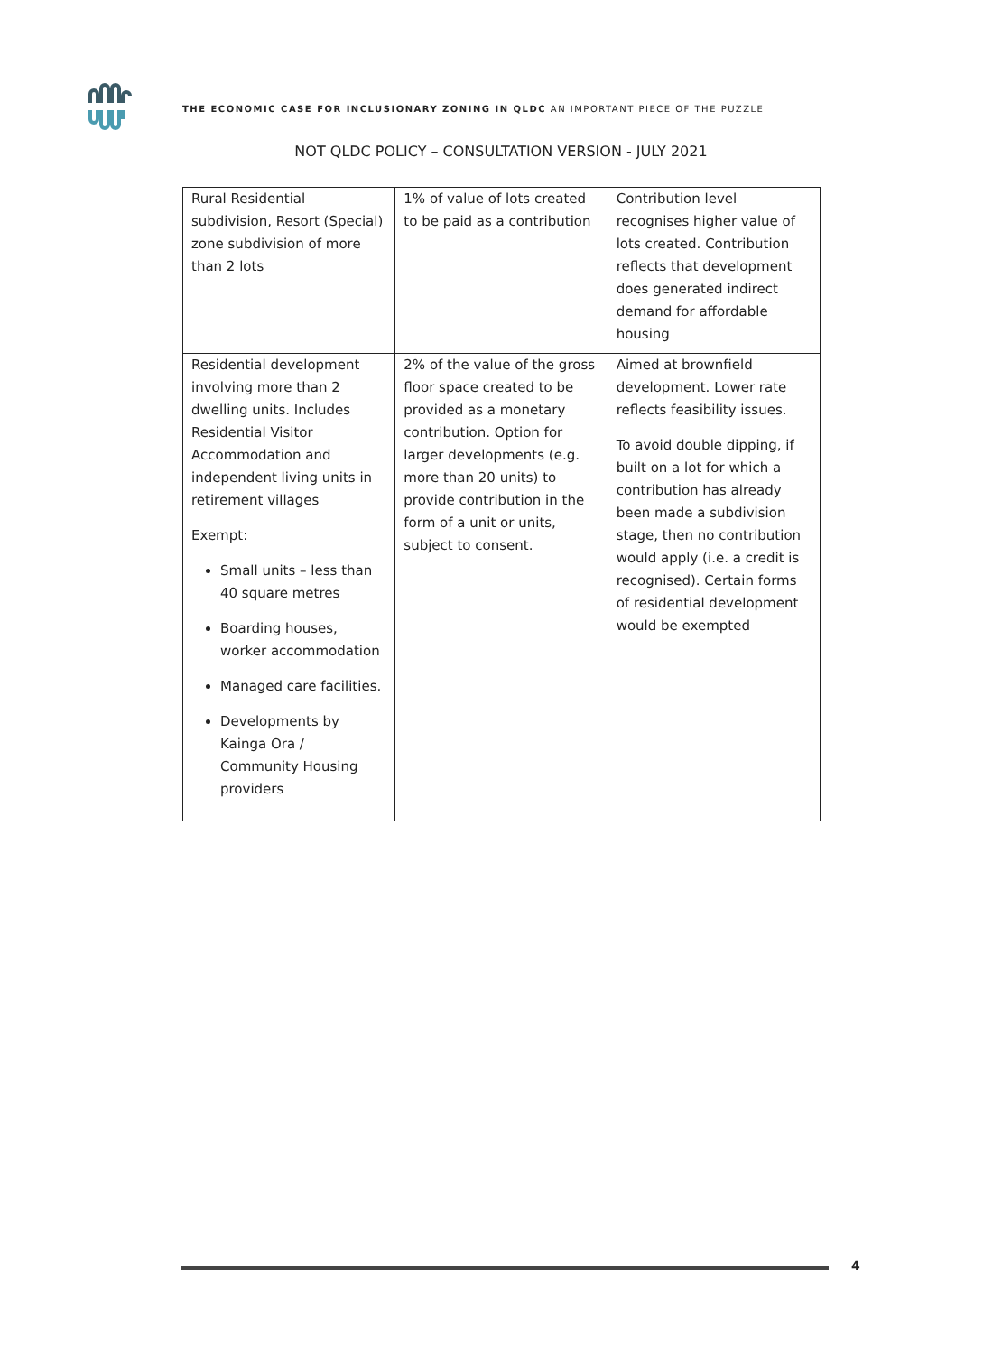THE ECONOMIC CASE FOR INCLUSIONARY ZONING IN QLDC AN IMPORTANT PIECE OF THE PUZZLE
NOT QLDC POLICY – CONSULTATION VERSION - JULY 2021
| Rural Residential subdivision, Resort (Special) zone subdivision of more than 2 lots | 1% of value of lots created to be paid as a contribution | Contribution level recognises higher value of lots created. Contribution reflects that development does generated indirect demand for affordable housing |
| Residential development involving more than 2 dwelling units. Includes Residential Visitor Accommodation and independent living units in retirement villages Exempt: Small units – less than 40 square metres Boarding houses, worker accommodation Managed care facilities. Developments by Kainga Ora / Community Housing providers | 2% of the value of the gross floor space created to be provided as a monetary contribution. Option for larger developments (e.g. more than 20 units) to provide contribution in the form of a unit or units, subject to consent. | Aimed at brownfield development. Lower rate reflects feasibility issues. To avoid double dipping, if built on a lot for which a contribution has already been made a subdivision stage, then no contribution would apply (i.e. a credit is recognised). Certain forms of residential development would be exempted |
4